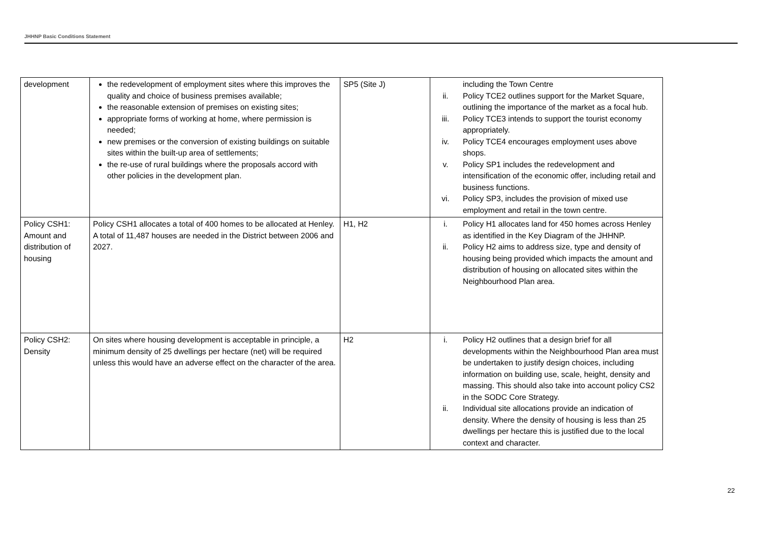JHHNP Basic Conditions Statement
| development | the redevelopment of employment sites where this improves the quality and choice of business premises available; the reasonable extension of premises on existing sites; appropriate forms of working at home, where permission is needed; new premises or the conversion of existing buildings on suitable sites within the built-up area of settlements; the re-use of rural buildings where the proposals accord with other policies in the development plan. | SP5 (Site J) | including the Town Centre ii. Policy TCE2 outlines support for the Market Square, outlining the importance of the market as a focal hub. iii. Policy TCE3 intends to support the tourist economy appropriately. iv. Policy TCE4 encourages employment uses above shops. v. Policy SP1 includes the redevelopment and intensification of the economic offer, including retail and business functions. vi. Policy SP3, includes the provision of mixed use employment and retail in the town centre. |
| Policy CSH1: Amount and distribution of housing | Policy CSH1 allocates a total of 400 homes to be allocated at Henley. A total of 11,487 houses are needed in the District between 2006 and 2027. | H1, H2 | i. Policy H1 allocates land for 450 homes across Henley as identified in the Key Diagram of the JHHNP. ii. Policy H2 aims to address size, type and density of housing being provided which impacts the amount and distribution of housing on allocated sites within the Neighbourhood Plan area. |
| Policy CSH2: Density | On sites where housing development is acceptable in principle, a minimum density of 25 dwellings per hectare (net) will be required unless this would have an adverse effect on the character of the area. | H2 | i. Policy H2 outlines that a design brief for all developments within the Neighbourhood Plan area must be undertaken to justify design choices, including information on building use, scale, height, density and massing. This should also take into account policy CS2 in the SODC Core Strategy. ii. Individual site allocations provide an indication of density. Where the density of housing is less than 25 dwellings per hectare this is justified due to the local context and character. |
22